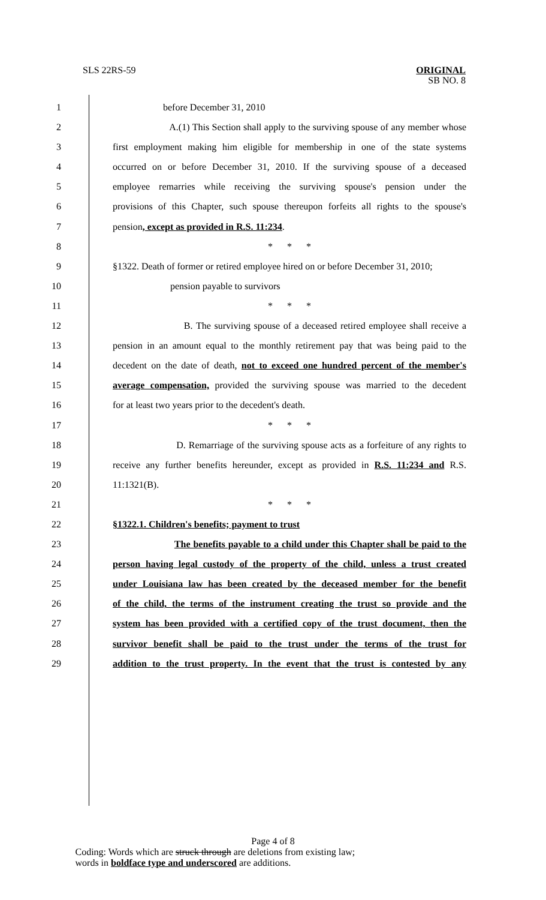SLS 22RS-59 ORIGINAL
SB NO. 8
1 before December 31, 2010
2 A.(1) This Section shall apply to the surviving spouse of any member whose
3 first employment making him eligible for membership in one of the state systems
4 occurred on or before December 31, 2010. If the surviving spouse of a deceased
5 employee remarries while receiving the surviving spouse's pension under the
6 provisions of this Chapter, such spouse thereupon forfeits all rights to the spouse's
7 pension, except as provided in R.S. 11:234.
8 * * *
9 §1322. Death of former or retired employee hired on or before December 31, 2010;
10 pension payable to survivors
11 * * *
12 B. The surviving spouse of a deceased retired employee shall receive a
13 pension in an amount equal to the monthly retirement pay that was being paid to the
14 decedent on the date of death, not to exceed one hundred percent of the member's
15 average compensation, provided the surviving spouse was married to the decedent
16 for at least two years prior to the decedent's death.
17 * * *
18 D. Remarriage of the surviving spouse acts as a forfeiture of any rights to
19 receive any further benefits hereunder, except as provided in R.S. 11:234 and R.S.
20 11:1321(B).
21 * * *
22 §1322.1. Children's benefits; payment to trust
23 The benefits payable to a child under this Chapter shall be paid to the
24 person having legal custody of the property of the child, unless a trust created
25 under Louisiana law has been created by the deceased member for the benefit
26 of the child, the terms of the instrument creating the trust so provide and the
27 system has been provided with a certified copy of the trust document, then the
28 survivor benefit shall be paid to the trust under the terms of the trust for
29 addition to the trust property. In the event that the trust is contested by any
Page 4 of 8
Coding: Words which are struck through are deletions from existing law;
words in boldface type and underscored are additions.